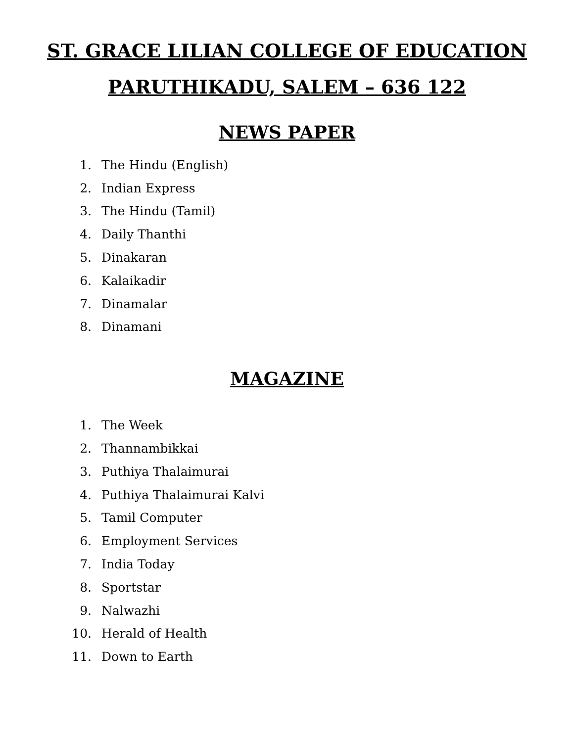ST. GRACE LILIAN COLLEGE OF EDUCATION
PARUTHIKADU, SALEM – 636 122
NEWS PAPER
1. The Hindu (English)
2. Indian Express
3. The Hindu (Tamil)
4. Daily Thanthi
5. Dinakaran
6. Kalaikadir
7. Dinamalar
8. Dinamani
MAGAZINE
1. The Week
2. Thannambikkai
3. Puthiya Thalaimurai
4. Puthiya Thalaimurai Kalvi
5. Tamil Computer
6. Employment Services
7. India Today
8. Sportstar
9. Nalwazhi
10. Herald of Health
11. Down to Earth